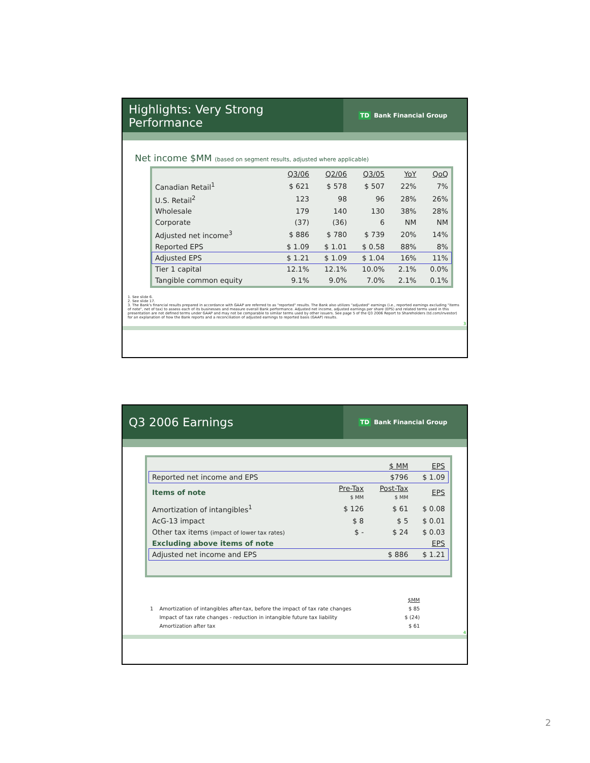Highlights: Very Strong
Performance
TD Bank Financial Group
Net income $MM (based on segment results, adjusted where applicable)
| | Q3/06 | Q2/06 | Q3/05 | YoY | QoQ |
| --- | --- | --- | --- | --- | --- |
| Canadian Retail<sup>1</sup> | $ 621 | $ 578 | $ 507 | 22% | 7% |
| U.S. Retail<sup>2</sup> | 123 | 98 | 96 | 28% | 26% |
| Wholesale | 179 | 140 | 130 | 38% | 28% |
| Corporate | (37) | (36) | 6 | NM | NM |
| Adjusted net income<sup>3</sup> | $ 886 | $ 780 | $ 739 | 20% | 14% |
| Reported EPS | $ 1.09 | $ 1.01 | $ 0.58 | 88% | 8% |
| Adjusted EPS | $ 1.21 | $ 1.09 | $ 1.04 | 16% | 11% |
| Tier 1 capital | 12.1% | 12.1% | 10.0% | 2.1% | 0.0% |
| Tangible common equity | 9.1% | 9.0% | 7.0% | 2.1% | 0.1% |
1. See slide 6.
2. See slide 17.
3. The Bank's financial results prepared in accordance with GAAP are referred to as "reported" results. The Bank also utilizes "adjusted" earnings (i.e., reported earnings excluding "items of note", net of tax) to assess each of its businesses and measure overall Bank performance. Adjusted net income, adjusted earnings per share (EPS) and related terms used in this presentation are not defined terms under GAAP and may not be comparable to similar terms used by other issuers. See page 5 of the Q3 2006 Report to Shareholders (td.com/investor) for an explanation of how the Bank reports and a reconciliation of adjusted earnings to reported basis (GAAP) results.
3
Q3 2006 Earnings
TD Bank Financial Group
| | | $ MM | EPS |
| --- | --- | --- | --- |
| Reported net income and EPS | | $796 | $ 1.09 |
| Items of note | Pre-Tax $ MM | Post-Tax $ MM | EPS |
| Amortization of intangibles<sup>1</sup> | $ 126 | $ 61 | $ 0.08 |
| AcG-13 impact | $ 8 | $ 5 | $ 0.01 |
| Other tax items (impact of lower tax rates) | $ - | $ 24 | $ 0.03 |
| Excluding above items of note | | | EPS |
| Adjusted net income and EPS | | $ 886 | $ 1.21 |
| | | $MM |
| 1 | Amortization of intangibles after-tax, before the impact of tax rate changes | $ 85 |
| | Impact of tax rate changes - reduction in intangible future tax liability | $ (24) |
| | Amortization after tax | $ 61 |
4
2